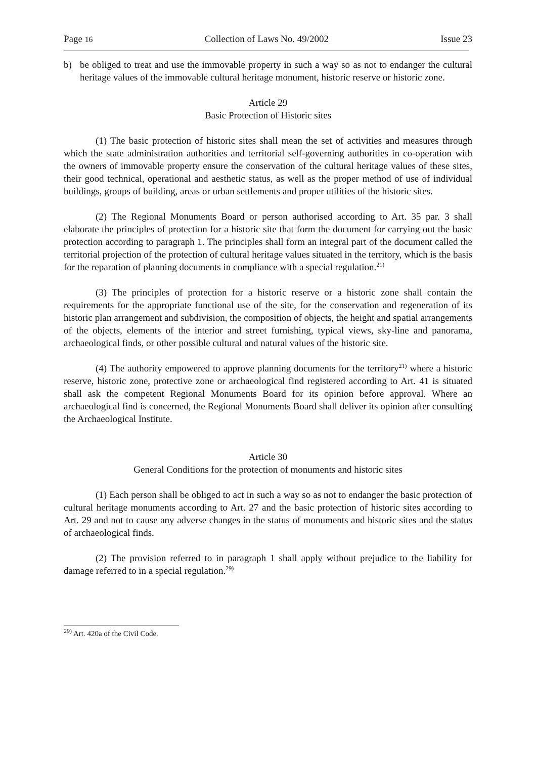Page 16 Collection of Laws No. 49/2002 Issue 23
b) be obliged to treat and use the immovable property in such a way so as not to endanger the cultural heritage values of the immovable cultural heritage monument, historic reserve or historic zone.
Article 29
Basic Protection of Historic sites
(1) The basic protection of historic sites shall mean the set of activities and measures through which the state administration authorities and territorial self-governing authorities in co-operation with the owners of immovable property ensure the conservation of the cultural heritage values of these sites, their good technical, operational and aesthetic status, as well as the proper method of use of individual buildings, groups of building, areas or urban settlements and proper utilities of the historic sites.
(2) The Regional Monuments Board or person authorised according to Art. 35 par. 3 shall elaborate the principles of protection for a historic site that form the document for carrying out the basic protection according to paragraph 1. The principles shall form an integral part of the document called the territorial projection of the protection of cultural heritage values situated in the territory, which is the basis for the reparation of planning documents in compliance with a special regulation.<sup>21)</sup>
(3) The principles of protection for a historic reserve or a historic zone shall contain the requirements for the appropriate functional use of the site, for the conservation and regeneration of its historic plan arrangement and subdivision, the composition of objects, the height and spatial arrangements of the objects, elements of the interior and street furnishing, typical views, sky-line and panorama, archaeological finds, or other possible cultural and natural values of the historic site.
(4) The authority empowered to approve planning documents for the territory<sup>21)</sup> where a historic reserve, historic zone, protective zone or archaeological find registered according to Art. 41 is situated shall ask the competent Regional Monuments Board for its opinion before approval. Where an archaeological find is concerned, the Regional Monuments Board shall deliver its opinion after consulting the Archaeological Institute.
Article 30
General Conditions for the protection of monuments and historic sites
(1) Each person shall be obliged to act in such a way so as not to endanger the basic protection of cultural heritage monuments according to Art. 27 and the basic protection of historic sites according to Art. 29 and not to cause any adverse changes in the status of monuments and historic sites and the status of archaeological finds.
(2) The provision referred to in paragraph 1 shall apply without prejudice to the liability for damage referred to in a special regulation.<sup>29)</sup>
<sup>29)</sup> Art. 420a of the Civil Code.